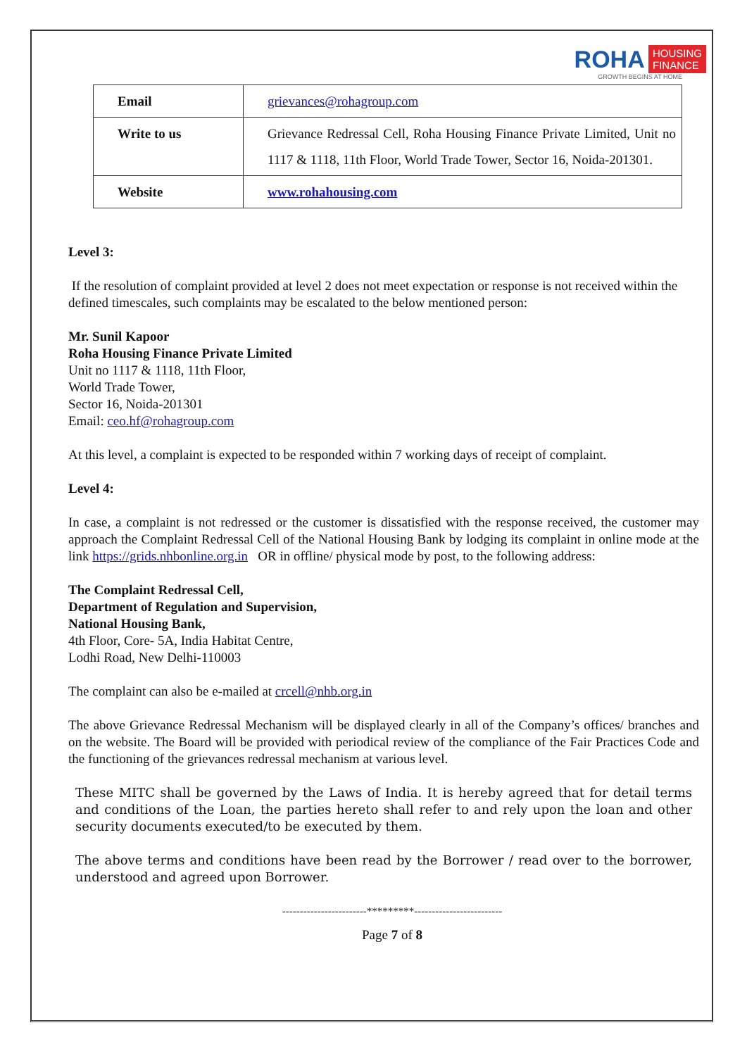ROHA HOUSING
FINANCE
GROWTH BEGINS AT HOME
| Email | grievances@rohagroup.com |
| Write to us | Grievance Redressal Cell, Roha Housing Finance Private Limited, Unit no 1117 & 1118, 11th Floor, World Trade Tower, Sector 16, Noida-201301. |
| Website | www.rohahousing.com |
Level 3:
If the resolution of complaint provided at level 2 does not meet expectation or response is not received within the defined timescales, such complaints may be escalated to the below mentioned person:
Mr. Sunil Kapoor
Roha Housing Finance Private Limited
Unit no 1117 & 1118, 11th Floor,
World Trade Tower,
Sector 16, Noida-201301
Email: ceo.hf@rohagroup.com
At this level, a complaint is expected to be responded within 7 working days of receipt of complaint.
Level 4:
In case, a complaint is not redressed or the customer is dissatisfied with the response received, the customer may approach the Complaint Redressal Cell of the National Housing Bank by lodging its complaint in online mode at the link https://grids.nhbonline.org.in OR in offline/ physical mode by post, to the following address:
The Complaint Redressal Cell,
Department of Regulation and Supervision,
National Housing Bank,
4th Floor, Core- 5A, India Habitat Centre,
Lodhi Road, New Delhi-110003
The complaint can also be e-mailed at crcell@nhb.org.in
The above Grievance Redressal Mechanism will be displayed clearly in all of the Company’s offices/ branches and on the website. The Board will be provided with periodical review of the compliance of the Fair Practices Code and the functioning of the grievances redressal mechanism at various level.
These MITC shall be governed by the Laws of India. It is hereby agreed that for detail terms and conditions of the Loan, the parties hereto shall refer to and rely upon the loan and other security documents executed/to be executed by them.
The above terms and conditions have been read by the Borrower / read over to the borrower, understood and agreed upon Borrower.
------------------------*********-------------------------
Page 7 of 8